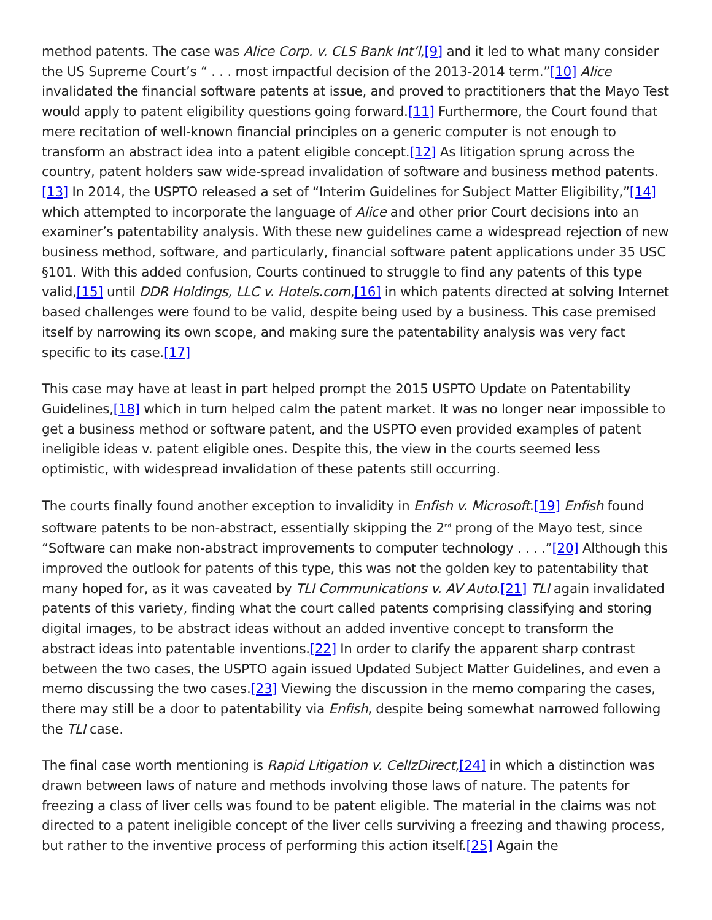method patents. The case was Alice Corp. v. CLS Bank Int’l,[9] and it led to what many consider the US Supreme Court’s “ . . . most impactful decision of the 2013-2014 term.”[10] Alice invalidated the financial software patents at issue, and proved to practitioners that the Mayo Test would apply to patent eligibility questions going forward.[11] Furthermore, the Court found that mere recitation of well-known financial principles on a generic computer is not enough to transform an abstract idea into a patent eligible concept.[12] As litigation sprung across the country, patent holders saw wide-spread invalidation of software and business method patents.[13] In 2014, the USPTO released a set of “Interim Guidelines for Subject Matter Eligibility,”[14] which attempted to incorporate the language of Alice and other prior Court decisions into an examiner’s patentability analysis. With these new guidelines came a widespread rejection of new business method, software, and particularly, financial software patent applications under 35 USC §101. With this added confusion, Courts continued to struggle to find any patents of this type valid,[15] until DDR Holdings, LLC v. Hotels.com,[16] in which patents directed at solving Internet based challenges were found to be valid, despite being used by a business. This case premised itself by narrowing its own scope, and making sure the patentability analysis was very fact specific to its case.[17]
This case may have at least in part helped prompt the 2015 USPTO Update on Patentability Guidelines,[18] which in turn helped calm the patent market. It was no longer near impossible to get a business method or software patent, and the USPTO even provided examples of patent ineligible ideas v. patent eligible ones. Despite this, the view in the courts seemed less optimistic, with widespread invalidation of these patents still occurring.
The courts finally found another exception to invalidity in Enfish v. Microsoft.[19] Enfish found software patents to be non-abstract, essentially skipping the 2<sup>nd</sup> prong of the Mayo test, since “Software can make non-abstract improvements to computer technology . . . .”[20] Although this improved the outlook for patents of this type, this was not the golden key to patentability that many hoped for, as it was caveated by TLI Communications v. AV Auto.[21] TLI again invalidated patents of this variety, finding what the court called patents comprising classifying and storing digital images, to be abstract ideas without an added inventive concept to transform the abstract ideas into patentable inventions.[22] In order to clarify the apparent sharp contrast between the two cases, the USPTO again issued Updated Subject Matter Guidelines, and even a memo discussing the two cases.[23] Viewing the discussion in the memo comparing the cases, there may still be a door to patentability via Enfish, despite being somewhat narrowed following the TLI case.
The final case worth mentioning is Rapid Litigation v. CellzDirect,[24] in which a distinction was drawn between laws of nature and methods involving those laws of nature. The patents for freezing a class of liver cells was found to be patent eligible. The material in the claims was not directed to a patent ineligible concept of the liver cells surviving a freezing and thawing process, but rather to the inventive process of performing this action itself.[25] Again the